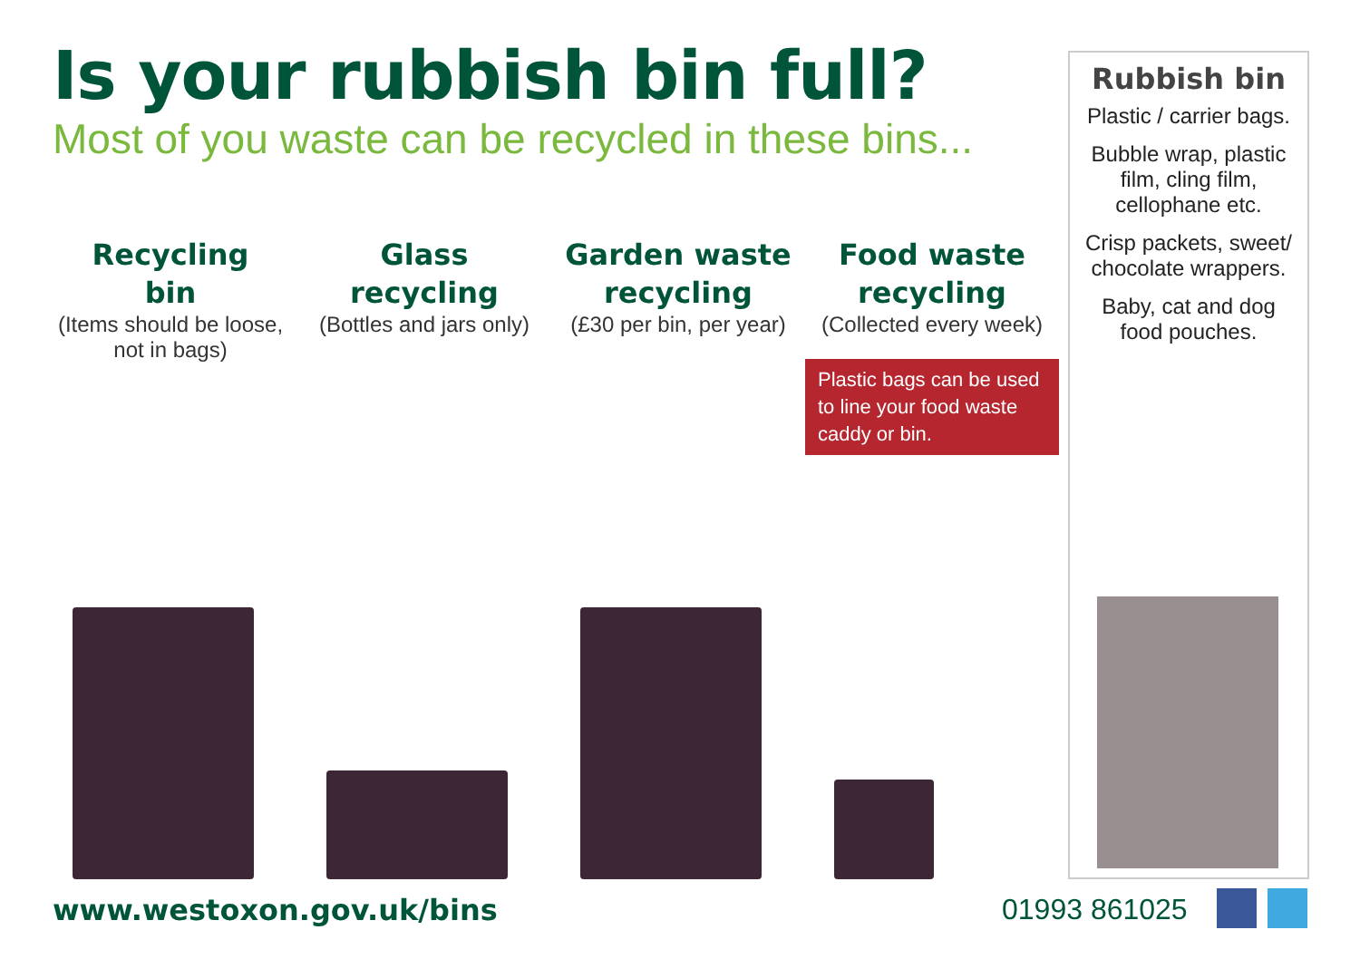Is your rubbish bin full?
Most of you waste can be recycled in these bins...
Recycling
bin
(Items should be loose, not in bags)
Glass
recycling
(Bottles and jars only)
Garden waste
recycling
(£30 per bin, per year)
Food waste
recycling
(Collected every week)
Plastic bags can be used to line your food waste caddy or bin.
Rubbish bin
Plastic / carrier bags.
Bubble wrap, plastic film, cling film, cellophane etc.
Crisp packets, sweet/ chocolate wrappers.
Baby, cat and dog food pouches.
www.westoxon.gov.uk/bins 01993 861025